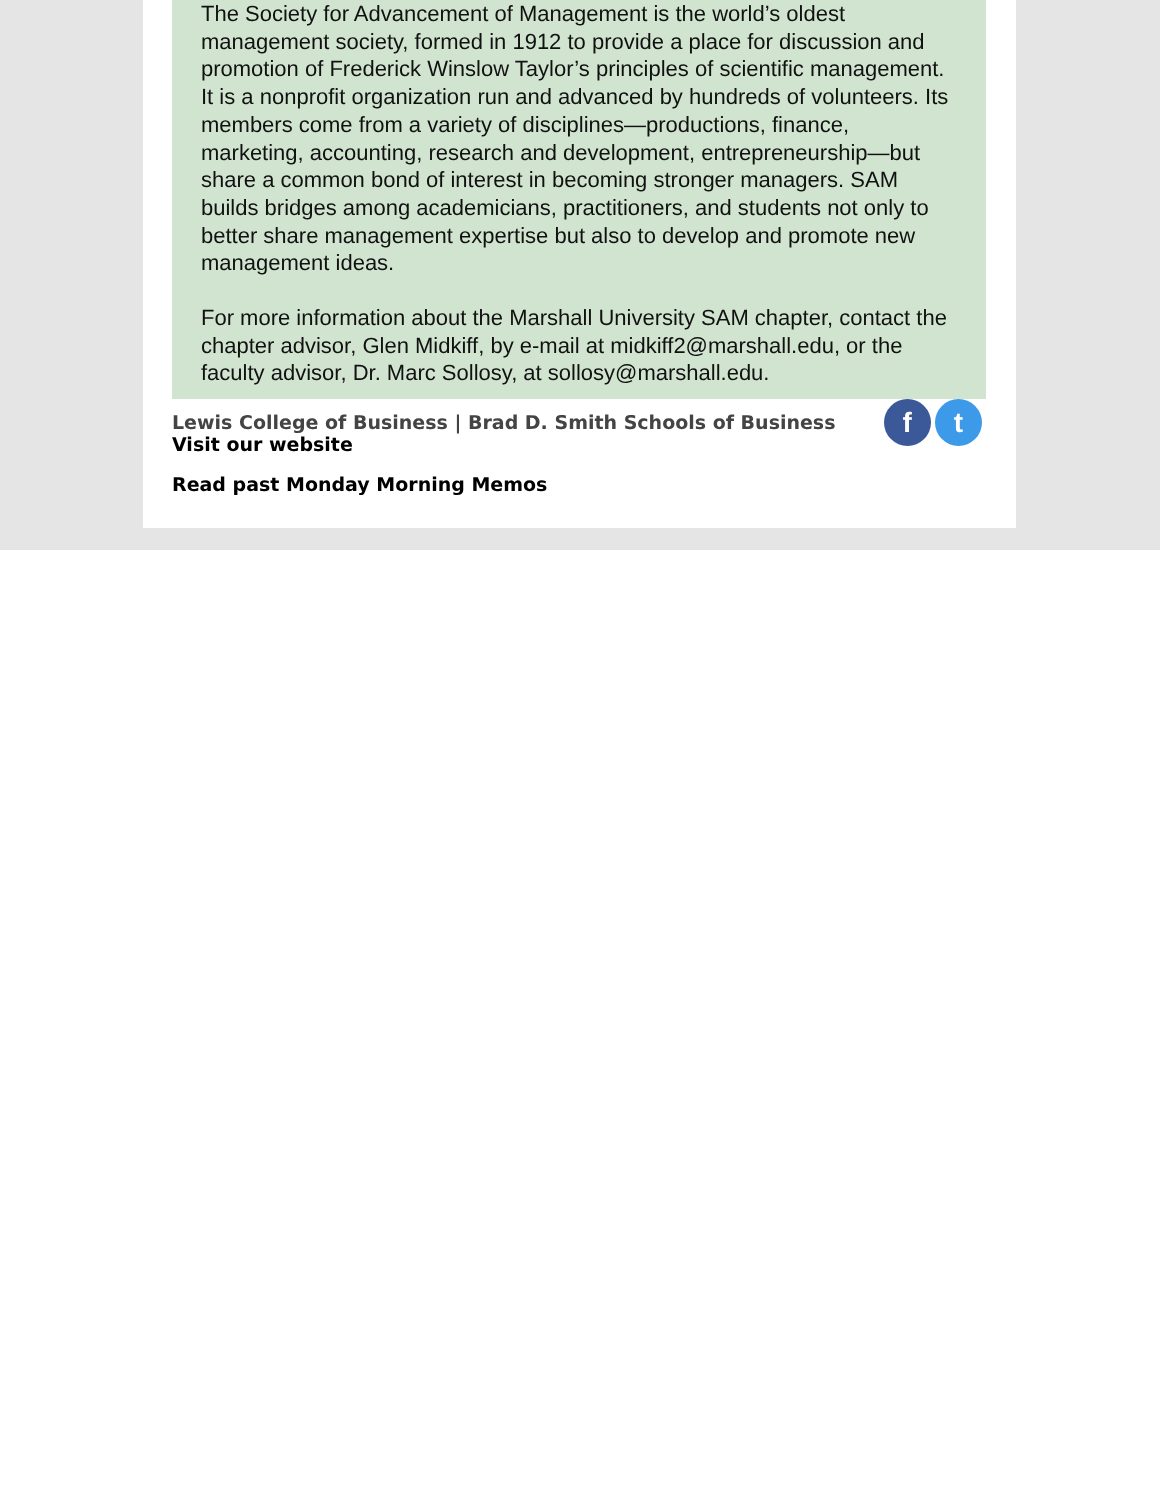The Society for Advancement of Management is the world’s oldest management society, formed in 1912 to provide a place for discussion and promotion of Frederick Winslow Taylor’s principles of scientific management. It is a nonprofit organization run and advanced by hundreds of volunteers. Its members come from a variety of disciplines—productions, finance, marketing, accounting, research and development, entrepreneurship—but share a common bond of interest in becoming stronger managers. SAM builds bridges among academicians, practitioners, and students not only to better share management expertise but also to develop and promote new management ideas.
For more information about the Marshall University SAM chapter, contact the chapter advisor, Glen Midkiff, by e-mail at midkiff2@marshall.edu, or the faculty advisor, Dr. Marc Sollosy, at sollosy@marshall.edu.
Lewis College of Business | Brad D. Smith Schools of Business
Visit our website
Read past Monday Morning Memos
f t